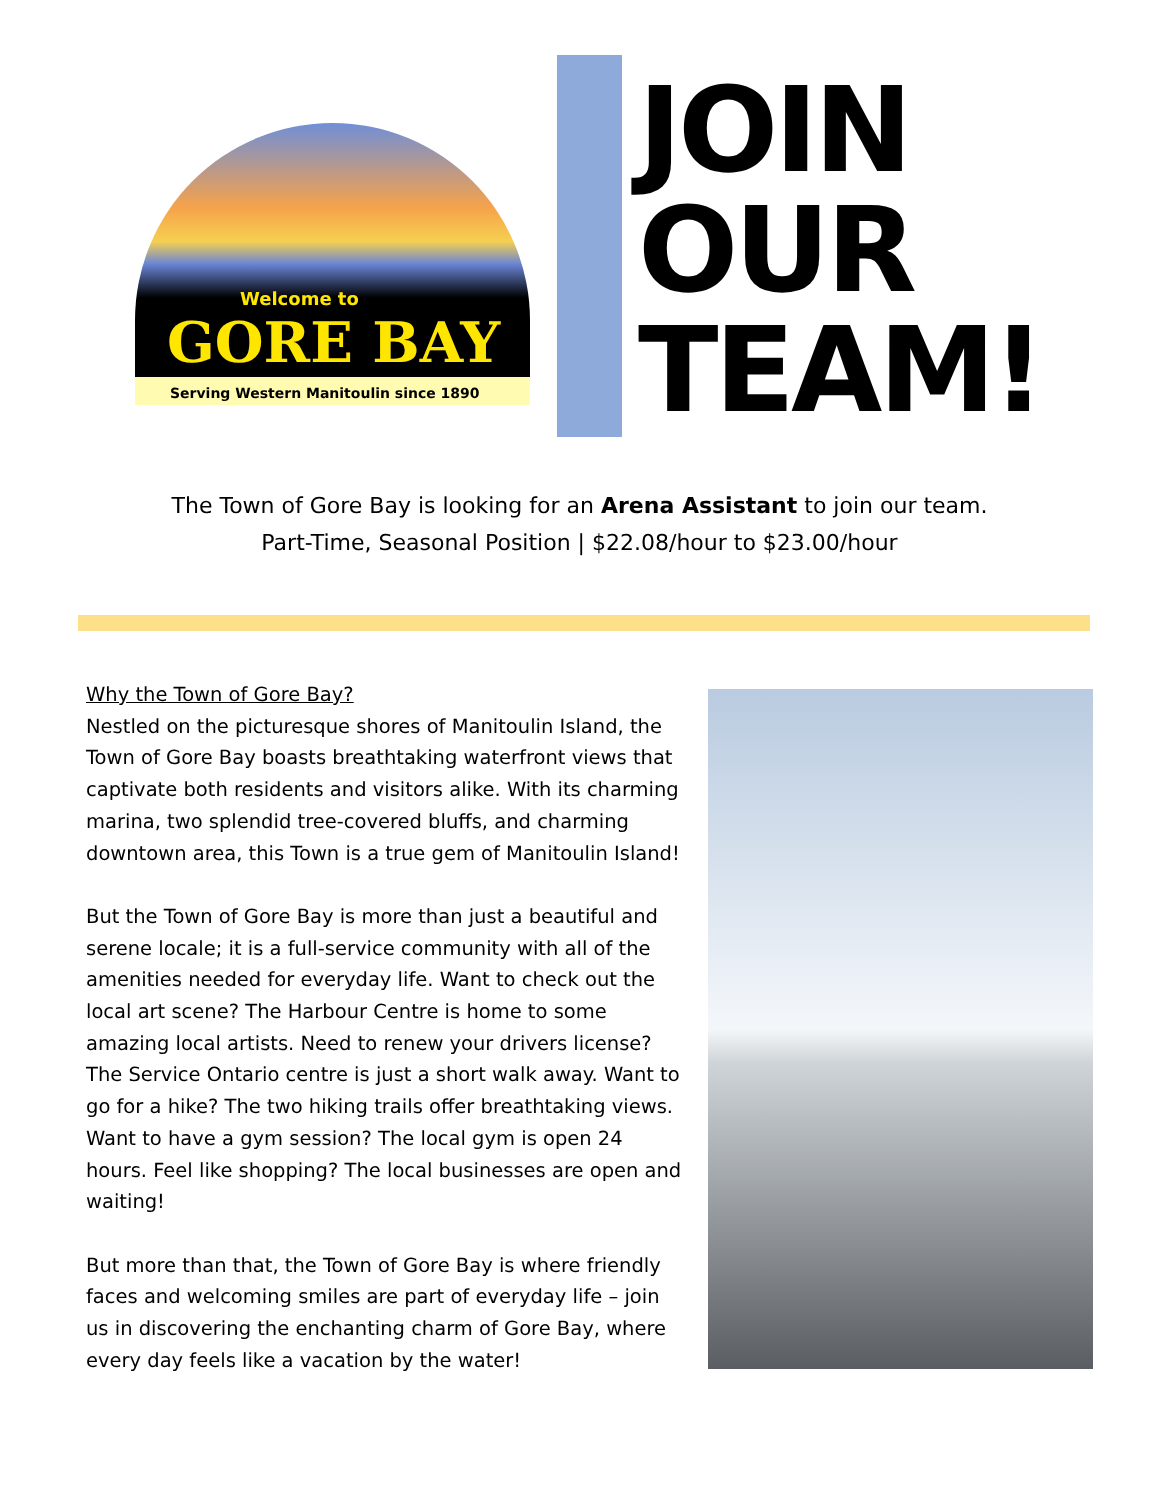Welcome to
GORE BAY
Serving Western Manitoulin since 1890
JOIN
OUR
TEAM!
The Town of Gore Bay is looking for an Arena Assistant to join our team.
Part-Time, Seasonal Position | $22.08/hour to $23.00/hour
Why the Town of Gore Bay?
Nestled on the picturesque shores of Manitoulin Island, the Town of Gore Bay boasts breathtaking waterfront views that captivate both residents and visitors alike. With its charming marina, two splendid tree-covered bluffs, and charming downtown area, this Town is a true gem of Manitoulin Island!
But the Town of Gore Bay is more than just a beautiful and serene locale; it is a full-service community with all of the amenities needed for everyday life. Want to check out the local art scene? The Harbour Centre is home to some amazing local artists. Need to renew your drivers license? The Service Ontario centre is just a short walk away. Want to go for a hike? The two hiking trails offer breathtaking views. Want to have a gym session? The local gym is open 24 hours. Feel like shopping? The local businesses are open and waiting!
But more than that, the Town of Gore Bay is where friendly faces and welcoming smiles are part of everyday life – join us in discovering the enchanting charm of Gore Bay, where every day feels like a vacation by the water!